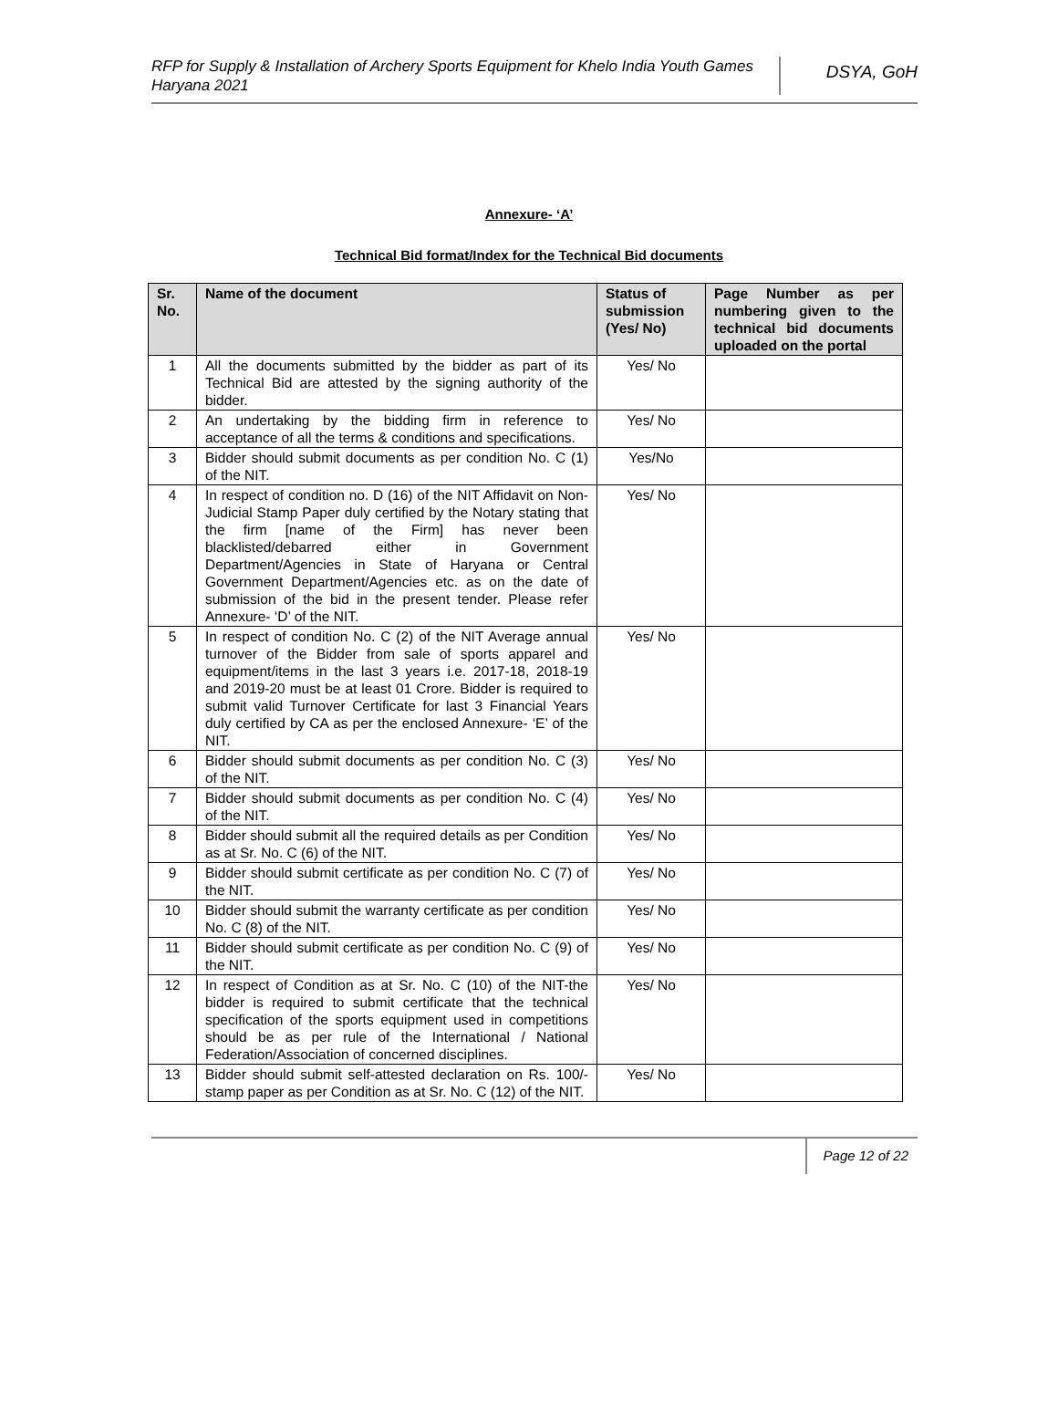RFP for Supply & Installation of Archery Sports Equipment for Khelo India Youth Games Haryana 2021
DSYA, GoH
Annexure- ‘A’
Technical Bid format/Index for the Technical Bid documents
| Sr. No. | Name of the document | Status of submission (Yes/ No) | Page Number as per numbering given to the technical bid documents uploaded on the portal |
| --- | --- | --- | --- |
| 1 | All the documents submitted by the bidder as part of its Technical Bid are attested by the signing authority of the bidder. | Yes/ No | |
| 2 | An undertaking by the bidding firm in reference to acceptance of all the terms & conditions and specifications. | Yes/ No | |
| 3 | Bidder should submit documents as per condition No. C (1) of the NIT. | Yes/No | |
| 4 | In respect of condition no. D (16) of the NIT Affidavit on Non-Judicial Stamp Paper duly certified by the Notary stating that the firm [name of the Firm] has never been blacklisted/debarred either in Government Department/Agencies in State of Haryana or Central Government Department/Agencies etc. as on the date of submission of the bid in the present tender. Please refer Annexure- ‘D’ of the NIT. | Yes/ No | |
| 5 | In respect of condition No. C (2) of the NIT Average annual turnover of the Bidder from sale of sports apparel and equipment/items in the last 3 years i.e. 2017-18, 2018-19 and 2019-20 must be at least 01 Crore. Bidder is required to submit valid Turnover Certificate for last 3 Financial Years duly certified by CA as per the enclosed Annexure- ‘E’ of the NIT. | Yes/ No | |
| 6 | Bidder should submit documents as per condition No. C (3) of the NIT. | Yes/ No | |
| 7 | Bidder should submit documents as per condition No. C (4) of the NIT. | Yes/ No | |
| 8 | Bidder should submit all the required details as per Condition as at Sr. No. C (6) of the NIT. | Yes/ No | |
| 9 | Bidder should submit certificate as per condition No. C (7) of the NIT. | Yes/ No | |
| 10 | Bidder should submit the warranty certificate as per condition No. C (8) of the NIT. | Yes/ No | |
| 11 | Bidder should submit certificate as per condition No. C (9) of the NIT. | Yes/ No | |
| 12 | In respect of Condition as at Sr. No. C (10) of the NIT-the bidder is required to submit certificate that the technical specification of the sports equipment used in competitions should be as per rule of the International / National Federation/Association of concerned disciplines. | Yes/ No | |
| 13 | Bidder should submit self-attested declaration on Rs. 100/- stamp paper as per Condition as at Sr. No. C (12) of the NIT. | Yes/ No | |
Page 12 of 22